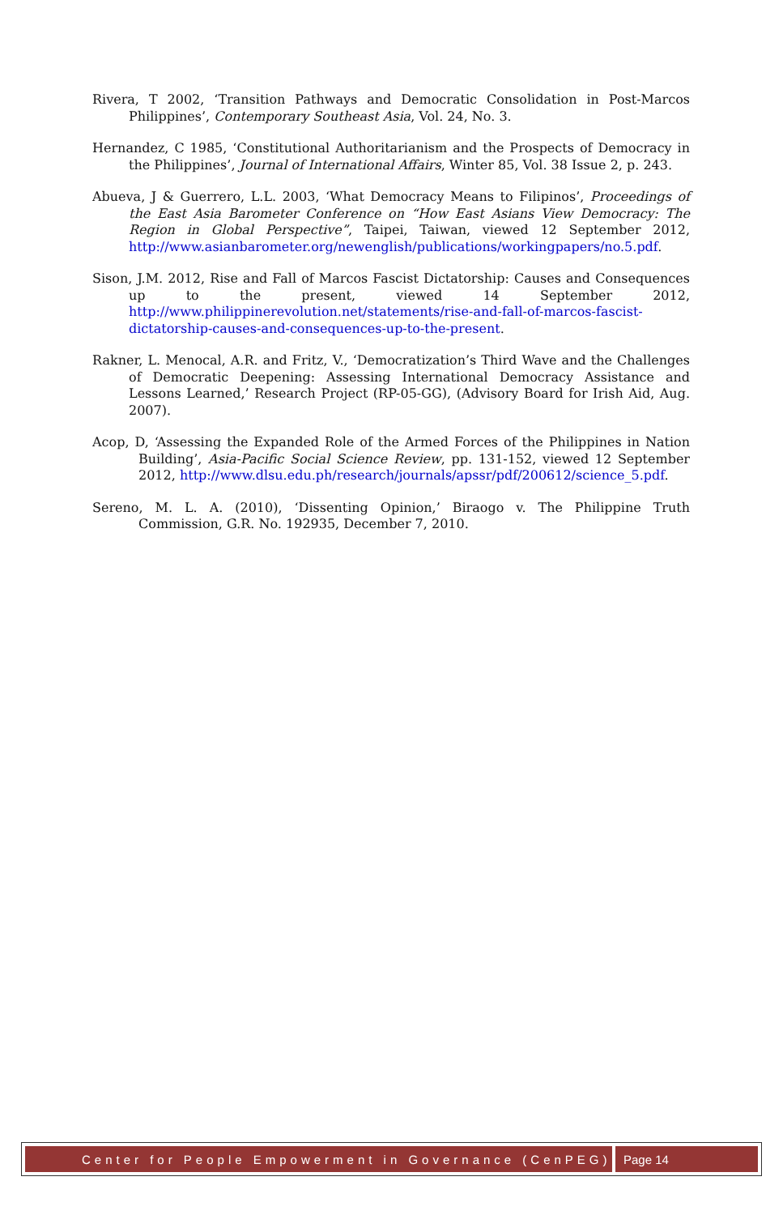Rivera, T 2002, ‘Transition Pathways and Democratic Consolidation in Post-Marcos Philippines’, Contemporary Southeast Asia, Vol. 24, No. 3.
Hernandez, C 1985, ‘Constitutional Authoritarianism and the Prospects of Democracy in the Philippines’, Journal of International Affairs, Winter 85, Vol. 38 Issue 2, p. 243.
Abueva, J & Guerrero, L.L. 2003, ‘What Democracy Means to Filipinos’, Proceedings of the East Asia Barometer Conference on “How East Asians View Democracy: The Region in Global Perspective”, Taipei, Taiwan, viewed 12 September 2012, http://www.asianbarometer.org/newenglish/publications/workingpapers/no.5.pdf.
Sison, J.M. 2012, Rise and Fall of Marcos Fascist Dictatorship: Causes and Consequences up to the present, viewed 14 September 2012, http://www.philippinerevolution.net/statements/rise-and-fall-of-marcos-fascist-dictatorship-causes-and-consequences-up-to-the-present.
Rakner, L. Menocal, A.R. and Fritz, V., ‘Democratization’s Third Wave and the Challenges of Democratic Deepening: Assessing International Democracy Assistance and Lessons Learned,’ Research Project (RP-05-GG), (Advisory Board for Irish Aid, Aug. 2007).
Acop, D, ‘Assessing the Expanded Role of the Armed Forces of the Philippines in Nation Building’, Asia-Pacific Social Science Review, pp. 131-152, viewed 12 September 2012, http://www.dlsu.edu.ph/research/journals/apssr/pdf/200612/science_5.pdf.
Sereno, M. L. A. (2010), ‘Dissenting Opinion,’ Biraogo v. The Philippine Truth Commission, G.R. No. 192935, December 7, 2010.
Center for People Empowerment in Governance (CenPEG)
Page 14